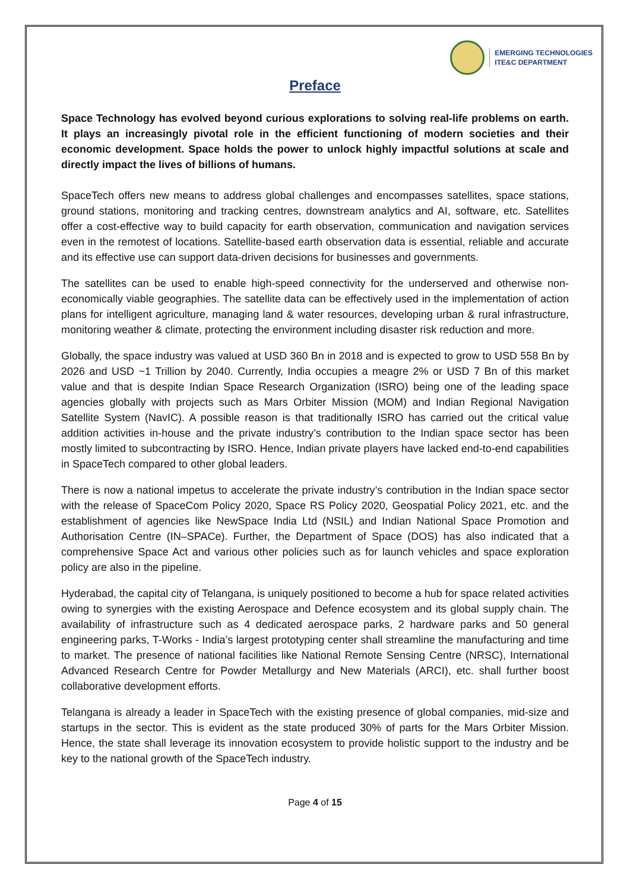EMERGING TECHNOLOGIES
ITE&C DEPARTMENT
Preface
Space Technology has evolved beyond curious explorations to solving real-life problems on earth. It plays an increasingly pivotal role in the efficient functioning of modern societies and their economic development. Space holds the power to unlock highly impactful solutions at scale and directly impact the lives of billions of humans.
SpaceTech offers new means to address global challenges and encompasses satellites, space stations, ground stations, monitoring and tracking centres, downstream analytics and AI, software, etc. Satellites offer a cost-effective way to build capacity for earth observation, communication and navigation services even in the remotest of locations. Satellite-based earth observation data is essential, reliable and accurate and its effective use can support data-driven decisions for businesses and governments.
The satellites can be used to enable high-speed connectivity for the underserved and otherwise non-economically viable geographies. The satellite data can be effectively used in the implementation of action plans for intelligent agriculture, managing land & water resources, developing urban & rural infrastructure, monitoring weather & climate, protecting the environment including disaster risk reduction and more.
Globally, the space industry was valued at USD 360 Bn in 2018 and is expected to grow to USD 558 Bn by 2026 and USD ~1 Trillion by 2040. Currently, India occupies a meagre 2% or USD 7 Bn of this market value and that is despite Indian Space Research Organization (ISRO) being one of the leading space agencies globally with projects such as Mars Orbiter Mission (MOM) and Indian Regional Navigation Satellite System (NavIC). A possible reason is that traditionally ISRO has carried out the critical value addition activities in-house and the private industry’s contribution to the Indian space sector has been mostly limited to subcontracting by ISRO. Hence, Indian private players have lacked end-to-end capabilities in SpaceTech compared to other global leaders.
There is now a national impetus to accelerate the private industry’s contribution in the Indian space sector with the release of SpaceCom Policy 2020, Space RS Policy 2020, Geospatial Policy 2021, etc. and the establishment of agencies like NewSpace India Ltd (NSIL) and Indian National Space Promotion and Authorisation Centre (IN–SPACe). Further, the Department of Space (DOS) has also indicated that a comprehensive Space Act and various other policies such as for launch vehicles and space exploration policy are also in the pipeline.
Hyderabad, the capital city of Telangana, is uniquely positioned to become a hub for space related activities owing to synergies with the existing Aerospace and Defence ecosystem and its global supply chain. The availability of infrastructure such as 4 dedicated aerospace parks, 2 hardware parks and 50 general engineering parks, T-Works - India’s largest prototyping center shall streamline the manufacturing and time to market. The presence of national facilities like National Remote Sensing Centre (NRSC), International Advanced Research Centre for Powder Metallurgy and New Materials (ARCI), etc. shall further boost collaborative development efforts.
Telangana is already a leader in SpaceTech with the existing presence of global companies, mid-size and startups in the sector. This is evident as the state produced 30% of parts for the Mars Orbiter Mission. Hence, the state shall leverage its innovation ecosystem to provide holistic support to the industry and be key to the national growth of the SpaceTech industry.
Page 4 of 15